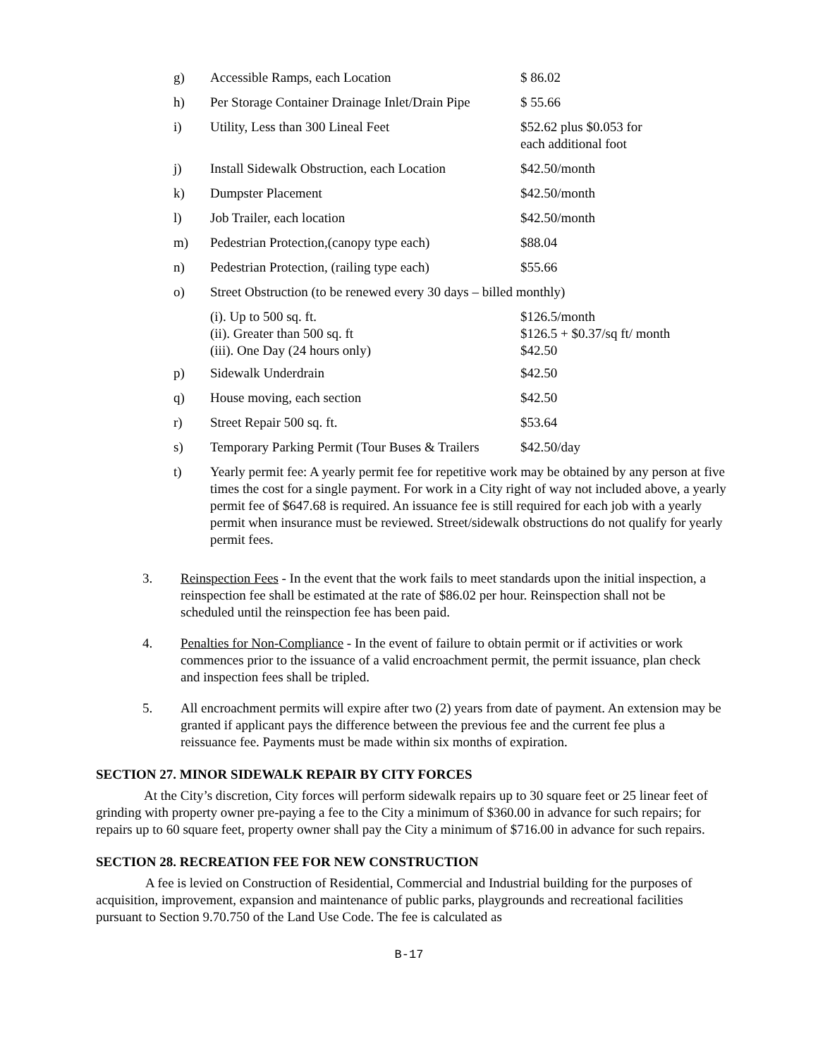| g) | Accessible Ramps, each Location | $ 86.02 |
| h) | Per Storage Container Drainage Inlet/Drain Pipe | $ 55.66 |
| i) | Utility, Less than 300 Lineal Feet | $52.62 plus $0.053 for each additional foot |
| j) | Install Sidewalk Obstruction, each Location | $42.50/month |
| k) | Dumpster Placement | $42.50/month |
| l) | Job Trailer, each location | $42.50/month |
| m) | Pedestrian Protection,(canopy type each) | $88.04 |
| n) | Pedestrian Protection, (railing type each) | $55.66 |
| o) | Street Obstruction (to be renewed every 30 days – billed monthly) | |
| | (i). Up to 500 sq. ft. (ii). Greater than 500 sq. ft (iii). One Day (24 hours only) | $126.5/month $126.5 + $0.37/sq ft/ month $42.50 |
| p) | Sidewalk Underdrain | $42.50 |
| q) | House moving, each section | $42.50 |
| r) | Street Repair 500 sq. ft. | $53.64 |
| s) | Temporary Parking Permit (Tour Buses & Trailers | $42.50/day |
| t) | Yearly permit fee: A yearly permit fee for repetitive work may be obtained by any person at five times the cost for a single payment. For work in a City right of way not included above, a yearly permit fee of $647.68 is required. An issuance fee is still required for each job with a yearly permit when insurance must be reviewed. Street/sidewalk obstructions do not qualify for yearly permit fees. | |
3. Reinspection Fees - In the event that the work fails to meet standards upon the initial inspection, a reinspection fee shall be estimated at the rate of $86.02 per hour. Reinspection shall not be scheduled until the reinspection fee has been paid.
4. Penalties for Non-Compliance - In the event of failure to obtain permit or if activities or work commences prior to the issuance of a valid encroachment permit, the permit issuance, plan check and inspection fees shall be tripled.
5. All encroachment permits will expire after two (2) years from date of payment. An extension may be granted if applicant pays the difference between the previous fee and the current fee plus a reissuance fee. Payments must be made within six months of expiration.
SECTION 27. MINOR SIDEWALK REPAIR BY CITY FORCES
At the City’s discretion, City forces will perform sidewalk repairs up to 30 square feet or 25 linear feet of grinding with property owner pre-paying a fee to the City a minimum of $360.00 in advance for such repairs; for repairs up to 60 square feet, property owner shall pay the City a minimum of $716.00 in advance for such repairs.
SECTION 28. RECREATION FEE FOR NEW CONSTRUCTION
A fee is levied on Construction of Residential, Commercial and Industrial building for the purposes of acquisition, improvement, expansion and maintenance of public parks, playgrounds and recreational facilities pursuant to Section 9.70.750 of the Land Use Code. The fee is calculated as
B-17